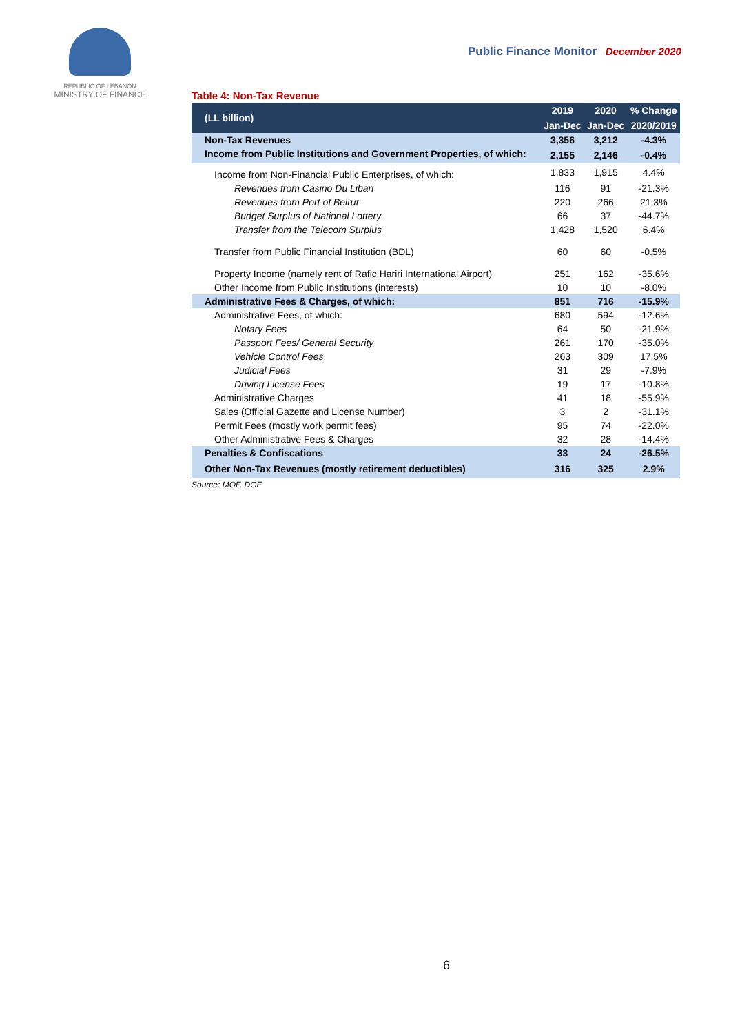REPUBLIC OF LEBANON
MINISTRY OF FINANCE
Public Finance Monitor December 2020
Table 4: Non-Tax Revenue
| (LL billion) | 2019 | 2020 | % Change |
| --- | --- | --- | --- |
| | Jan-Dec | Jan-Dec | 2020/2019 |
| Non-Tax Revenues | 3,356 | 3,212 | -4.3% |
| Income from Public Institutions and Government Properties, of which: | 2,155 | 2,146 | -0.4% |
| Income from Non-Financial Public Enterprises, of which: | 1,833 | 1,915 | 4.4% |
| Revenues from Casino Du Liban | 116 | 91 | -21.3% |
| Revenues from Port of Beirut | 220 | 266 | 21.3% |
| Budget Surplus of National Lottery | 66 | 37 | -44.7% |
| Transfer from the Telecom Surplus | 1,428 | 1,520 | 6.4% |
| Transfer from Public Financial Institution (BDL) | 60 | 60 | -0.5% |
| Property Income (namely rent of Rafic Hariri International Airport) | 251 | 162 | -35.6% |
| Other Income from Public Institutions (interests) | 10 | 10 | -8.0% |
| Administrative Fees & Charges, of which: | 851 | 716 | -15.9% |
| Administrative Fees, of which: | 680 | 594 | -12.6% |
| Notary Fees | 64 | 50 | -21.9% |
| Passport Fees/ General Security | 261 | 170 | -35.0% |
| Vehicle Control Fees | 263 | 309 | 17.5% |
| Judicial Fees | 31 | 29 | -7.9% |
| Driving License Fees | 19 | 17 | -10.8% |
| Administrative Charges | 41 | 18 | -55.9% |
| Sales (Official Gazette and License Number) | 3 | 2 | -31.1% |
| Permit Fees (mostly work permit fees) | 95 | 74 | -22.0% |
| Other Administrative Fees & Charges | 32 | 28 | -14.4% |
| Penalties & Confiscations | 33 | 24 | -26.5% |
| Other Non-Tax Revenues (mostly retirement deductibles) | 316 | 325 | 2.9% |
Source: MOF, DGF
6